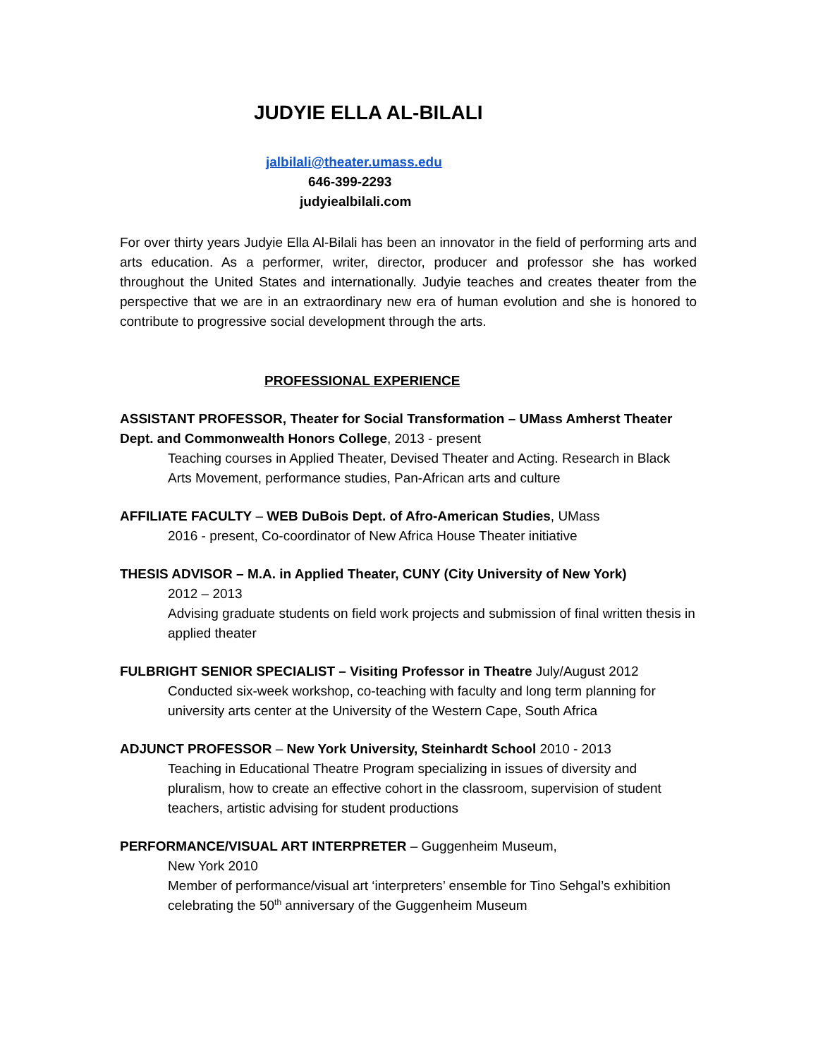JUDYIE ELLA AL-BILALI
jalbilali@theater.umass.edu
646-399-2293
judyiealbilali.com
For over thirty years Judyie Ella Al-Bilali has been an innovator in the field of performing arts and arts education. As a performer, writer, director, producer and professor she has worked throughout the United States and internationally. Judyie teaches and creates theater from the perspective that we are in an extraordinary new era of human evolution and she is honored to contribute to progressive social development through the arts.
PROFESSIONAL EXPERIENCE
ASSISTANT PROFESSOR, Theater for Social Transformation – UMass Amherst Theater Dept. and Commonwealth Honors College, 2013 - present
Teaching courses in Applied Theater, Devised Theater and Acting. Research in Black Arts Movement, performance studies, Pan-African arts and culture
AFFILIATE FACULTY – WEB DuBois Dept. of Afro-American Studies, UMass
2016 - present, Co-coordinator of New Africa House Theater initiative
THESIS ADVISOR – M.A. in Applied Theater, CUNY (City University of New York)
2012 – 2013
Advising graduate students on field work projects and submission of final written thesis in applied theater
FULBRIGHT SENIOR SPECIALIST – Visiting Professor in Theatre July/August 2012
Conducted six-week workshop, co-teaching with faculty and long term planning for university arts center at the University of the Western Cape, South Africa
ADJUNCT PROFESSOR – New York University, Steinhardt School 2010 - 2013
Teaching in Educational Theatre Program specializing in issues of diversity and pluralism, how to create an effective cohort in the classroom, supervision of student teachers, artistic advising for student productions
PERFORMANCE/VISUAL ART INTERPRETER – Guggenheim Museum,
New York 2010
Member of performance/visual art ‘interpreters’ ensemble for Tino Sehgal’s exhibition celebrating the 50<sup>th</sup> anniversary of the Guggenheim Museum